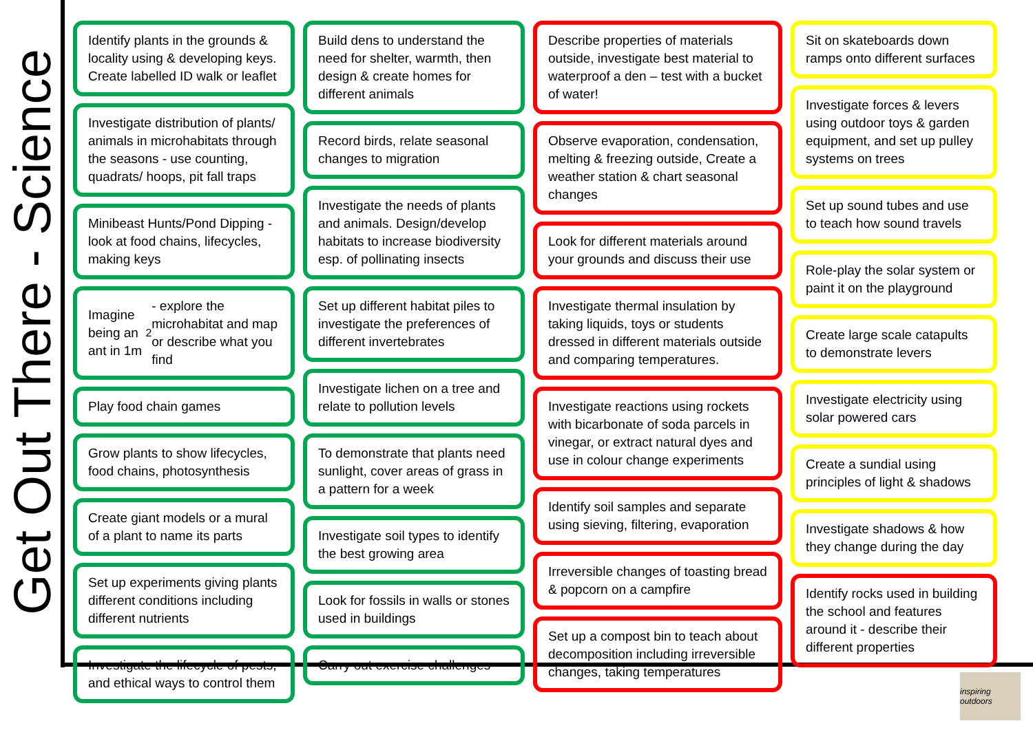Get Out There - Science
Identify plants in the grounds & locality using & developing keys. Create labelled ID walk or leaflet
Investigate distribution of plants/ animals in microhabitats through the seasons - use counting, quadrats/ hoops, pit fall traps
Minibeast Hunts/Pond Dipping - look at food chains, lifecycles, making keys
Imagine being an ant in 1m<sup>2</sup> - explore the microhabitat and map or describe what you find
Play food chain games
Grow plants to show lifecycles, food chains, photosynthesis
Create giant models or a mural of a plant to name its parts
Set up experiments giving plants different conditions including different nutrients
Investigate the lifecycle of pests, and ethical ways to control them
Build dens to understand the need for shelter, warmth, then design & create homes for different animals
Record birds, relate seasonal changes to migration
Investigate the needs of plants and animals. Design/develop habitats to increase biodiversity esp. of pollinating insects
Set up different habitat piles to investigate the preferences of different invertebrates
Investigate lichen on a tree and relate to pollution levels
To demonstrate that plants need sunlight, cover areas of grass in a pattern for a week
Investigate soil types to identify the best growing area
Look for fossils in walls or stones used in buildings
Carry out exercise challenges
Describe properties of materials outside, investigate best material to waterproof a den – test with a bucket of water!
Observe evaporation, condensation, melting & freezing outside, Create a weather station & chart seasonal changes
Look for different materials around your grounds and discuss their use
Investigate thermal insulation by taking liquids, toys or students dressed in different materials outside and comparing temperatures.
Investigate reactions using rockets with bicarbonate of soda parcels in vinegar, or extract natural dyes and use in colour change experiments
Identify soil samples and separate using sieving, filtering, evaporation
Irreversible changes of toasting bread & popcorn on a campfire
Set up a compost bin to teach about decomposition including irreversible changes, taking temperatures
Sit on skateboards down ramps onto different surfaces
Investigate forces & levers using outdoor toys & garden equipment, and set up pulley systems on trees
Set up sound tubes and use to teach how sound travels
Role-play the solar system or paint it on the playground
Create large scale catapults to demonstrate levers
Investigate electricity using solar powered cars
Create a sundial using principles of light & shadows
Investigate shadows & how they change during the day
Identify rocks used in building the school and features around it - describe their different properties
inspiring outdoors